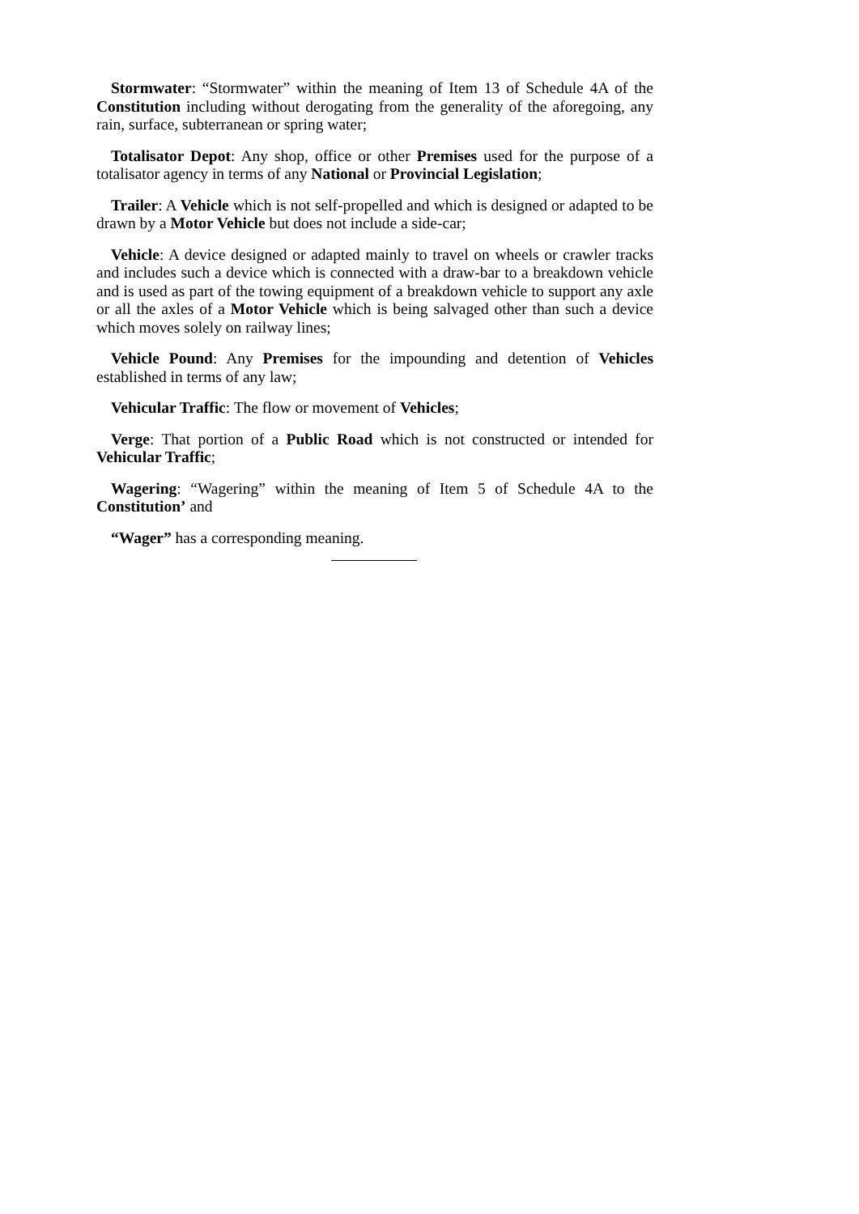Stormwater: “Stormwater” within the meaning of Item 13 of Schedule 4A of the Constitution including without derogating from the generality of the aforegoing, any rain, surface, subterranean or spring water;
Totalisator Depot: Any shop, office or other Premises used for the purpose of a totalisator agency in terms of any National or Provincial Legislation;
Trailer: A Vehicle which is not self-propelled and which is designed or adapted to be drawn by a Motor Vehicle but does not include a side-car;
Vehicle: A device designed or adapted mainly to travel on wheels or crawler tracks and includes such a device which is connected with a draw-bar to a breakdown vehicle and is used as part of the towing equipment of a breakdown vehicle to support any axle or all the axles of a Motor Vehicle which is being salvaged other than such a device which moves solely on railway lines;
Vehicle Pound: Any Premises for the impounding and detention of Vehicles established in terms of any law;
Vehicular Traffic: The flow or movement of Vehicles;
Verge: That portion of a Public Road which is not constructed or intended for Vehicular Traffic;
Wagering: “Wagering” within the meaning of Item 5 of Schedule 4A to the Constitution’ and
“Wager” has a corresponding meaning.